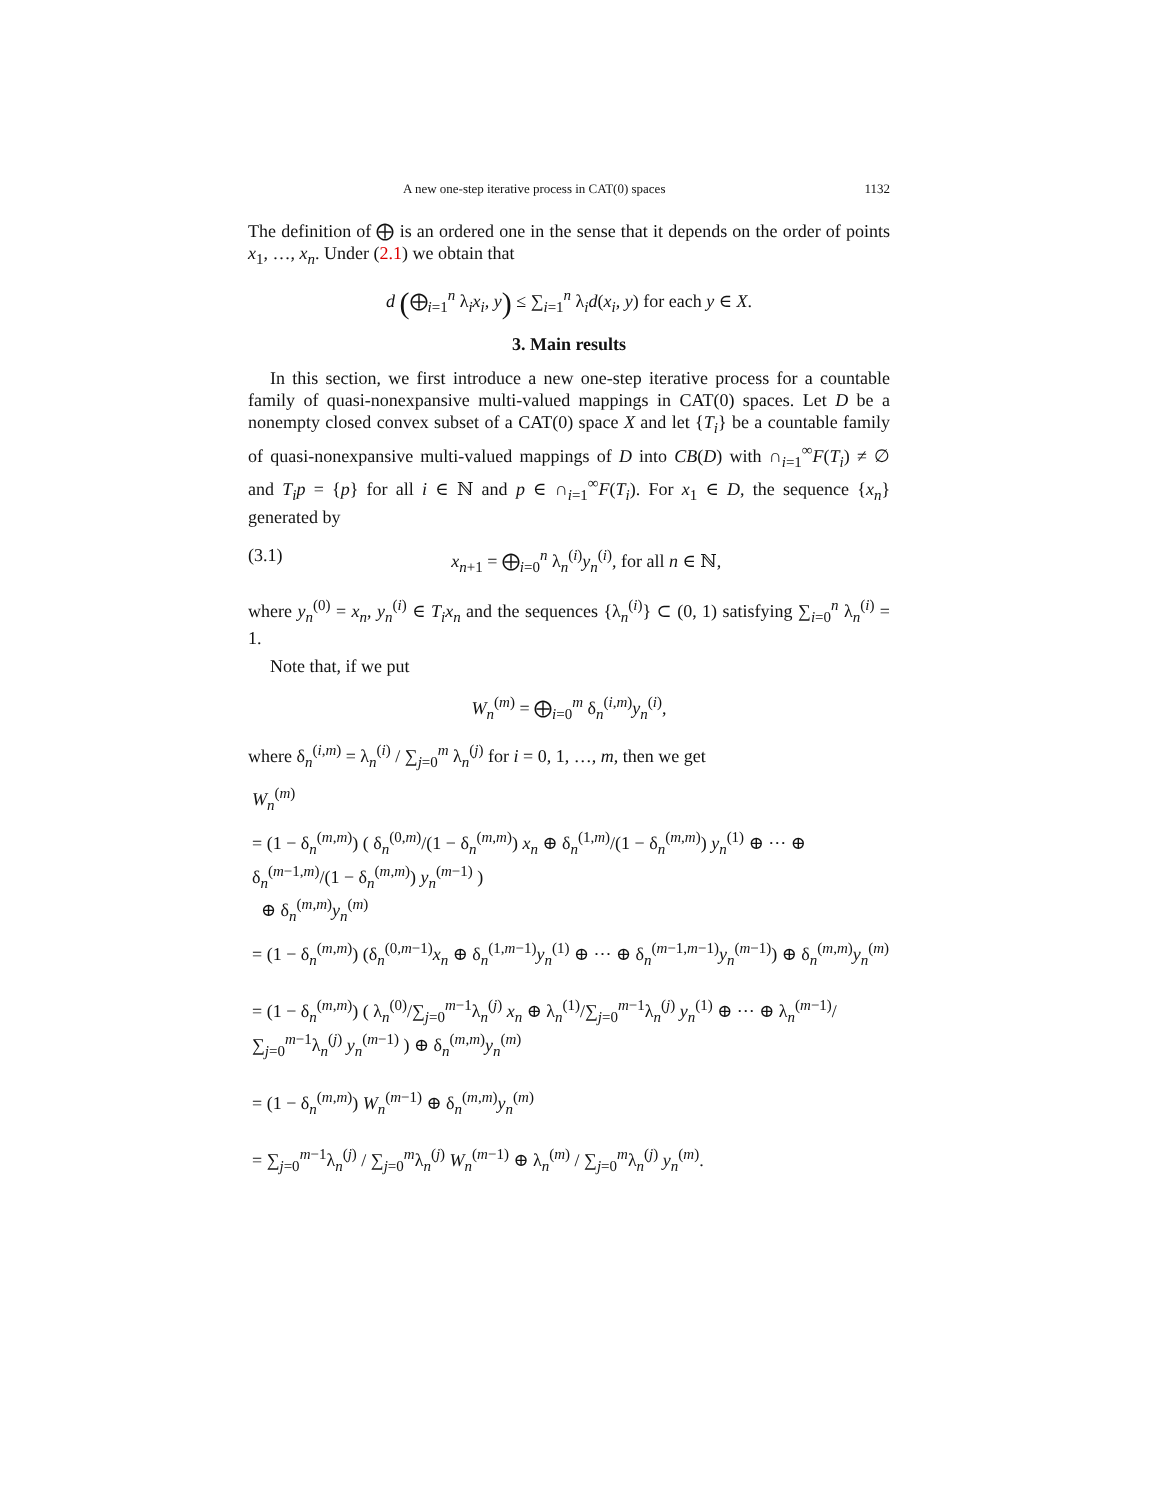A new one-step iterative process in CAT(0) spaces 1132
The definition of ⨁ is an ordered one in the sense that it depends on the order of points x<sub>1</sub>, …, x<sub>n</sub>. Under (2.1) we obtain that
d (⨁<sub>i=1</sub><sup>n</sup> λ<sub>i</sub>x<sub>i</sub>, y) ≤ ∑<sub>i=1</sub><sup>n</sup> λ<sub>i</sub>d(x<sub>i</sub>, y) for each y ∈ X.
3. Main results
In this section, we first introduce a new one-step iterative process for a countable family of quasi-nonexpansive multi-valued mappings in CAT(0) spaces. Let D be a nonempty closed convex subset of a CAT(0) space X and let {T<sub>i</sub>} be a countable family of quasi-nonexpansive multi-valued mappings of D into CB(D) with ∩<sub>i=1</sub><sup>∞</sup>F(T<sub>i</sub>) ≠ ∅ and T<sub>i</sub>p = {p} for all i ∈ ℕ and p ∈ ∩<sub>i=1</sub><sup>∞</sup>F(T<sub>i</sub>). For x<sub>1</sub> ∈ D, the sequence {x<sub>n</sub>} generated by
(3.1) x<sub>n+1</sub> = ⨁<sub>i=0</sub><sup>n</sup> λ<sub>n</sub><sup>(i)</sup>y<sub>n</sub><sup>(i)</sup>, for all n ∈ ℕ,
where y<sub>n</sub><sup>(0)</sup> = x<sub>n</sub>, y<sub>n</sub><sup>(i)</sup> ∈ T<sub>i</sub>x<sub>n</sub> and the sequences {λ<sub>n</sub><sup>(i)</sup>} ⊂ (0, 1) satisfying ∑<sub>i=0</sub><sup>n</sup> λ<sub>n</sub><sup>(i)</sup> = 1.
Note that, if we put
W<sub>n</sub><sup>(m)</sup> = ⨁<sub>i=0</sub><sup>m</sup> δ<sub>n</sub><sup>(i,m)</sup>y<sub>n</sub><sup>(i)</sup>,
where δ<sub>n</sub><sup>(i,m)</sup> = λ<sub>n</sub><sup>(i)</sup> / ∑<sub>j=0</sub><sup>m</sup> λ<sub>n</sub><sup>(j)</sup> for i = 0, 1, …, m, then we get
W<sub>n</sub><sup>(m)</sup>
= (1 − δ<sub>n</sub><sup>(m,m)</sup>) ( δ<sub>n</sub><sup>(0,m)</sup>/(1 − δ<sub>n</sub><sup>(m,m)</sup>) x<sub>n</sub> ⊕ δ<sub>n</sub><sup>(1,m)</sup>/(1 − δ<sub>n</sub><sup>(m,m)</sup>) y<sub>n</sub><sup>(1)</sup> ⊕ ··· ⊕ δ<sub>n</sub><sup>(m−1,m)</sup>/(1 − δ<sub>n</sub><sup>(m,m)</sup>) y<sub>n</sub><sup>(m−1)</sup> )
⊕ δ<sub>n</sub><sup>(m,m)</sup>y<sub>n</sub><sup>(m)</sup>
= (1 − δ<sub>n</sub><sup>(m,m)</sup>) (δ<sub>n</sub><sup>(0,m−1)</sup>x<sub>n</sub> ⊕ δ<sub>n</sub><sup>(1,m−1)</sup>y<sub>n</sub><sup>(1)</sup> ⊕ ··· ⊕ δ<sub>n</sub><sup>(m−1,m−1)</sup>y<sub>n</sub><sup>(m−1)</sup>) ⊕ δ<sub>n</sub><sup>(m,m)</sup>y<sub>n</sub><sup>(m)</sup>
= (1 − δ<sub>n</sub><sup>(m,m)</sup>) ( λ<sub>n</sub><sup>(0)</sup>/∑<sub>j=0</sub><sup>m−1</sup>λ<sub>n</sub><sup>(j)</sup> x<sub>n</sub> ⊕ λ<sub>n</sub><sup>(1)</sup>/∑<sub>j=0</sub><sup>m−1</sup>λ<sub>n</sub><sup>(j)</sup> y<sub>n</sub><sup>(1)</sup> ⊕ ··· ⊕ λ<sub>n</sub><sup>(m−1)</sup>/∑<sub>j=0</sub><sup>m−1</sup>λ<sub>n</sub><sup>(j)</sup> y<sub>n</sub><sup>(m−1)</sup> ) ⊕ δ<sub>n</sub><sup>(m,m)</sup>y<sub>n</sub><sup>(m)</sup>
= (1 − δ<sub>n</sub><sup>(m,m)</sup>) W<sub>n</sub><sup>(m−1)</sup> ⊕ δ<sub>n</sub><sup>(m,m)</sup>y<sub>n</sub><sup>(m)</sup>
= ∑<sub>j=0</sub><sup>m−1</sup>λ<sub>n</sub><sup>(j)</sup> / ∑<sub>j=0</sub><sup>m</sup>λ<sub>n</sub><sup>(j)</sup> W<sub>n</sub><sup>(m−1)</sup> ⊕ λ<sub>n</sub><sup>(m)</sup> / ∑<sub>j=0</sub><sup>m</sup>λ<sub>n</sub><sup>(j)</sup> y<sub>n</sub><sup>(m)</sup>.